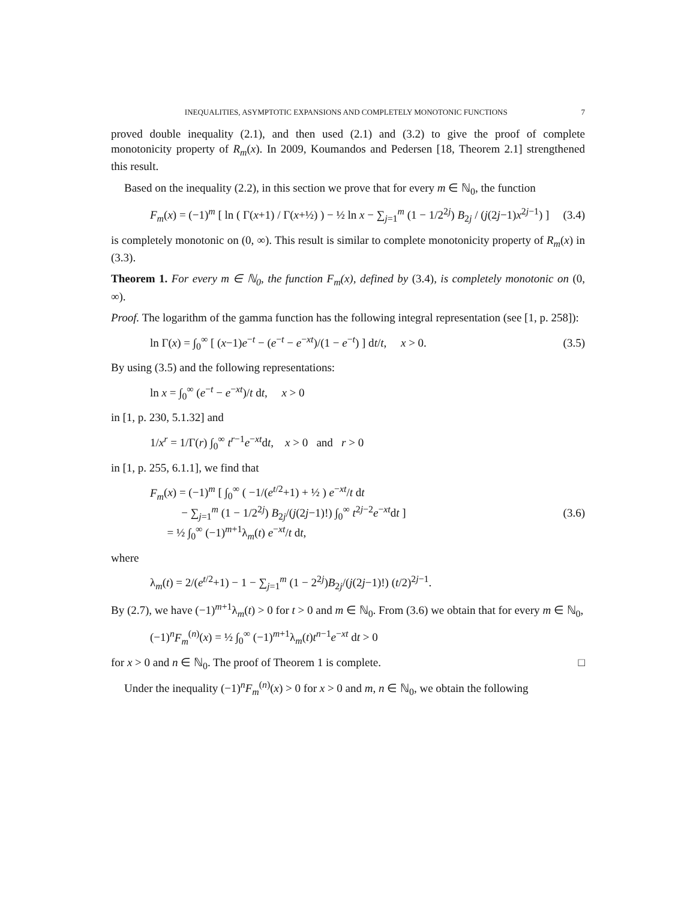INEQUALITIES, ASYMPTOTIC EXPANSIONS AND COMPLETELY MONOTONIC FUNCTIONS 7
proved double inequality (2.1), and then used (2.1) and (3.2) to give the proof of complete monotonicity property of R<sub>m</sub>(x). In 2009, Koumandos and Pedersen [18, Theorem 2.1] strengthened this result.
Based on the inequality (2.2), in this section we prove that for every m ∈ ℕ<sub>0</sub>, the function
F<sub>m</sub>(x) = (−1)<sup>m</sup> [ ln ( Γ(x+1) / Γ(x+½) ) − ½ ln x − ∑<sub>j=1</sub><sup>m</sup> (1 − 1/2<sup>2j</sup>) B<sub>2j</sub> / (j(2j−1)x<sup>2j−1</sup>) ] (3.4)
is completely monotonic on (0, ∞). This result is similar to complete monotonicity property of R<sub>m</sub>(x) in (3.3).
Theorem 1. For every m ∈ ℕ<sub>0</sub>, the function F<sub>m</sub>(x), defined by (3.4), is completely monotonic on (0, ∞).
Proof. The logarithm of the gamma function has the following integral representation (see [1, p. 258]):
ln Γ(x) = ∫<sub>0</sub><sup>∞</sup> [ (x−1)e<sup>−t</sup> − (e<sup>−t</sup> − e<sup>−xt</sup>)/(1 − e<sup>−t</sup>) ] dt/t, x > 0. (3.5)
By using (3.5) and the following representations:
ln x = ∫<sub>0</sub><sup>∞</sup> (e<sup>−t</sup> − e<sup>−xt</sup>)/t dt, x > 0
in [1, p. 230, 5.1.32] and
1/x<sup>r</sup> = 1/Γ(r) ∫<sub>0</sub><sup>∞</sup> t<sup>r−1</sup>e<sup>−xt</sup>dt, x > 0 and r > 0
in [1, p. 255, 6.1.1], we find that
F<sub>m</sub>(x) = (−1)<sup>m</sup> [ ∫<sub>0</sub><sup>∞</sup> ( −1/(e<sup>t/2</sup>+1) + ½ ) e<sup>−xt</sup>/t dt
− ∑<sub>j=1</sub><sup>m</sup> (1 − 1/2<sup>2j</sup>) B<sub>2j</sub>/(j(2j−1)!) ∫<sub>0</sub><sup>∞</sup> t<sup>2j−2</sup>e<sup>−xt</sup>dt ]
= ½ ∫<sub>0</sub><sup>∞</sup> (−1)<sup>m+1</sup>λ<sub>m</sub>(t) e<sup>−xt</sup>/t dt, (3.6)
where
λ<sub>m</sub>(t) = 2/(e<sup>t/2</sup>+1) − 1 − ∑<sub>j=1</sub><sup>m</sup> (1 − 2<sup>2j</sup>)B<sub>2j</sub>/(j(2j−1)!) (t/2)<sup>2j−1</sup>.
By (2.7), we have (−1)<sup>m+1</sup>λ<sub>m</sub>(t) > 0 for t > 0 and m ∈ ℕ<sub>0</sub>. From (3.6) we obtain that for every m ∈ ℕ<sub>0</sub>,
(−1)<sup>n</sup>F<sub>m</sub><sup>(n)</sup>(x) = ½ ∫<sub>0</sub><sup>∞</sup> (−1)<sup>m+1</sup>λ<sub>m</sub>(t)t<sup>n−1</sup>e<sup>−xt</sup> dt > 0
for x > 0 and n ∈ ℕ<sub>0</sub>. The proof of Theorem 1 is complete. □
Under the inequality (−1)<sup>n</sup>F<sub>m</sub><sup>(n)</sup>(x) > 0 for x > 0 and m, n ∈ ℕ<sub>0</sub>, we obtain the following